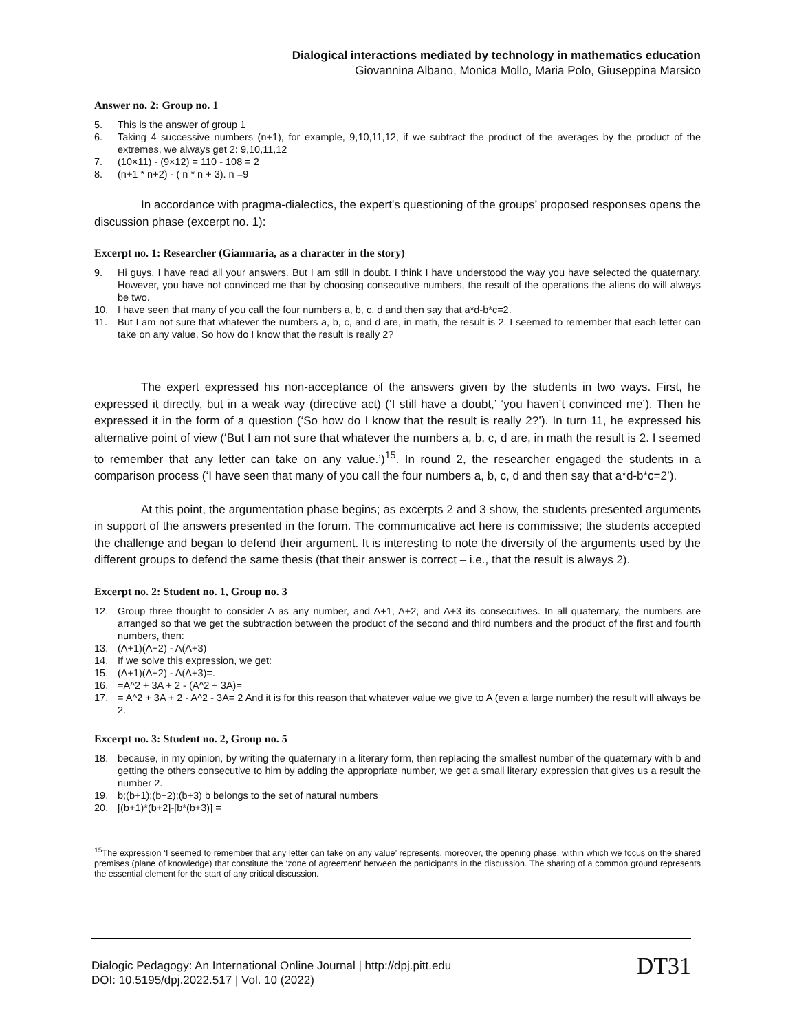Dialogical interactions mediated by technology in mathematics education
Giovannina Albano, Monica Mollo, Maria Polo, Giuseppina Marsico
Answer no. 2: Group no. 1
5. This is the answer of group 1
6. Taking 4 successive numbers (n+1), for example, 9,10,11,12, if we subtract the product of the averages by the product of the extremes, we always get 2: 9,10,11,12
7. (10×11) - (9×12) = 110 - 108 = 2
8. (n+1 * n+2) - ( n * n + 3). n =9
In accordance with pragma-dialectics, the expert's questioning of the groups’ proposed responses opens the discussion phase (excerpt no. 1):
Excerpt no. 1: Researcher (Gianmaria, as a character in the story)
9. Hi guys, I have read all your answers. But I am still in doubt. I think I have understood the way you have selected the quaternary. However, you have not convinced me that by choosing consecutive numbers, the result of the operations the aliens do will always be two.
10. I have seen that many of you call the four numbers a, b, c, d and then say that a*d-b*c=2.
11. But I am not sure that whatever the numbers a, b, c, and d are, in math, the result is 2. I seemed to remember that each letter can take on any value, So how do I know that the result is really 2?
The expert expressed his non-acceptance of the answers given by the students in two ways. First, he expressed it directly, but in a weak way (directive act) (‘I still have a doubt,’ ‘you haven’t convinced me’). Then he expressed it in the form of a question (‘So how do I know that the result is really 2?’). In turn 11, he expressed his alternative point of view (‘But I am not sure that whatever the numbers a, b, c, d are, in math the result is 2. I seemed to remember that any letter can take on any value.’)<sup>15</sup>. In round 2, the researcher engaged the students in a comparison process (‘I have seen that many of you call the four numbers a, b, c, d and then say that a*d-b*c=2’).
At this point, the argumentation phase begins; as excerpts 2 and 3 show, the students presented arguments in support of the answers presented in the forum. The communicative act here is commissive; the students accepted the challenge and began to defend their argument. It is interesting to note the diversity of the arguments used by the different groups to defend the same thesis (that their answer is correct – i.e., that the result is always 2).
Excerpt no. 2: Student no. 1, Group no. 3
12. Group three thought to consider A as any number, and A+1, A+2, and A+3 its consecutives. In all quaternary, the numbers are arranged so that we get the subtraction between the product of the second and third numbers and the product of the first and fourth numbers, then:
13. (A+1)(A+2) - A(A+3)
14. If we solve this expression, we get:
15. (A+1)(A+2) - A(A+3)=.
16. =A^2 + 3A + 2 - (A^2 + 3A)=
17. = A^2 + 3A + 2 - A^2 - 3A= 2 And it is for this reason that whatever value we give to A (even a large number) the result will always be 2.
Excerpt no. 3: Student no. 2, Group no. 5
18. because, in my opinion, by writing the quaternary in a literary form, then replacing the smallest number of the quaternary with b and getting the others consecutive to him by adding the appropriate number, we get a small literary expression that gives us a result the number 2.
19. b;(b+1);(b+2);(b+3) b belongs to the set of natural numbers
20. [(b+1)*(b+2]-[b*(b+3)] =
<sup>15</sup> The expression ‘I seemed to remember that any letter can take on any value’ represents, moreover, the opening phase, within which we focus on the shared premises (plane of knowledge) that constitute the ‘zone of agreement’ between the participants in the discussion. The sharing of a common ground represents the essential element for the start of any critical discussion.
Dialogic Pedagogy: An International Online Journal | http://dpj.pitt.edu
DOI: 10.5195/dpj.2022.517 | Vol. 10 (2022)
DT31